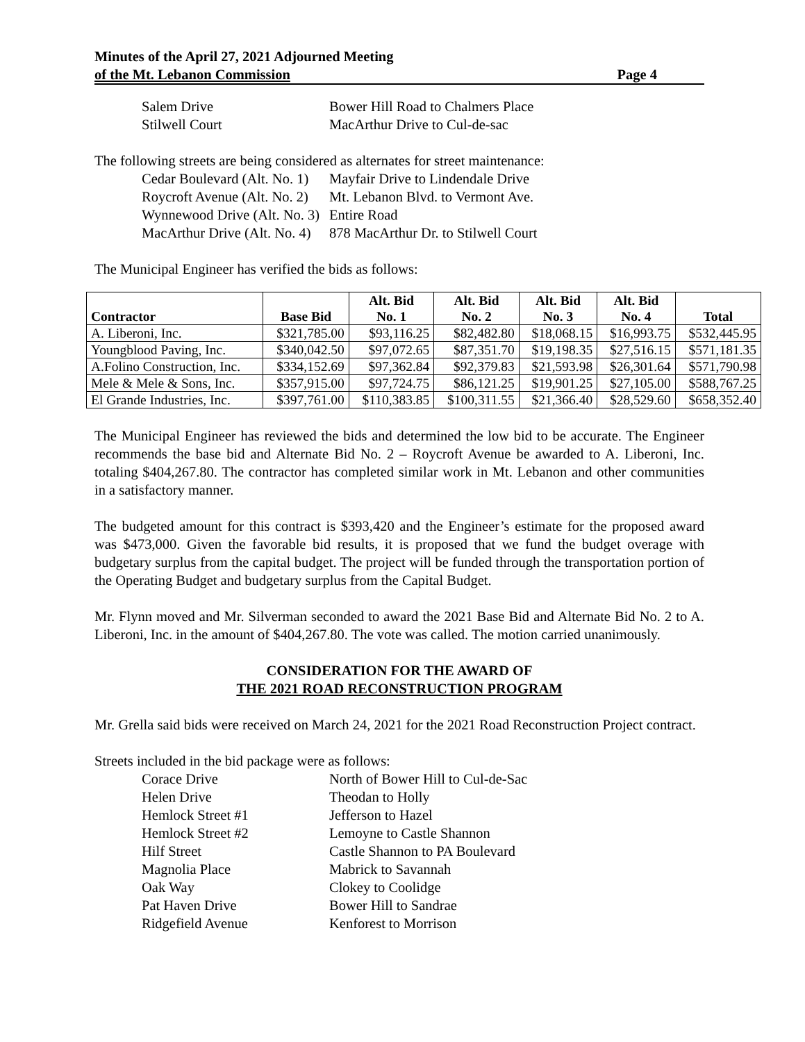Minutes of the April 27, 2021 Adjourned Meeting
of the Mt. Lebanon Commission Page 4
Salem Drive Bower Hill Road to Chalmers Place
Stilwell Court MacArthur Drive to Cul-de-sac
The following streets are being considered as alternates for street maintenance:
Cedar Boulevard (Alt. No. 1) Mayfair Drive to Lindendale Drive
Roycroft Avenue (Alt. No. 2) Mt. Lebanon Blvd. to Vermont Ave.
Wynnewood Drive (Alt. No. 3) Entire Road
MacArthur Drive (Alt. No. 4) 878 MacArthur Dr. to Stilwell Court
The Municipal Engineer has verified the bids as follows:
| Contractor | Base Bid | Alt. Bid No. 1 | Alt. Bid No. 2 | Alt. Bid No. 3 | Alt. Bid No. 4 | Total |
| --- | --- | --- | --- | --- | --- | --- |
| A. Liberoni, Inc. | $321,785.00 | $93,116.25 | $82,482.80 | $18,068.15 | $16,993.75 | $532,445.95 |
| Youngblood Paving, Inc. | $340,042.50 | $97,072.65 | $87,351.70 | $19,198.35 | $27,516.15 | $571,181.35 |
| A.Folino Construction, Inc. | $334,152.69 | $97,362.84 | $92,379.83 | $21,593.98 | $26,301.64 | $571,790.98 |
| Mele & Mele & Sons, Inc. | $357,915.00 | $97,724.75 | $86,121.25 | $19,901.25 | $27,105.00 | $588,767.25 |
| El Grande Industries, Inc. | $397,761.00 | $110,383.85 | $100,311.55 | $21,366.40 | $28,529.60 | $658,352.40 |
The Municipal Engineer has reviewed the bids and determined the low bid to be accurate. The Engineer recommends the base bid and Alternate Bid No. 2 – Roycroft Avenue be awarded to A. Liberoni, Inc. totaling $404,267.80. The contractor has completed similar work in Mt. Lebanon and other communities in a satisfactory manner.
The budgeted amount for this contract is $393,420 and the Engineer’s estimate for the proposed award was $473,000. Given the favorable bid results, it is proposed that we fund the budget overage with budgetary surplus from the capital budget. The project will be funded through the transportation portion of the Operating Budget and budgetary surplus from the Capital Budget.
Mr. Flynn moved and Mr. Silverman seconded to award the 2021 Base Bid and Alternate Bid No. 2 to A. Liberoni, Inc. in the amount of $404,267.80. The vote was called. The motion carried unanimously.
CONSIDERATION FOR THE AWARD OF
THE 2021 ROAD RECONSTRUCTION PROGRAM
Mr. Grella said bids were received on March 24, 2021 for the 2021 Road Reconstruction Project contract.
Streets included in the bid package were as follows:
Corace Drive North of Bower Hill to Cul-de-Sac
Helen Drive Theodan to Holly
Hemlock Street #1 Jefferson to Hazel
Hemlock Street #2 Lemoyne to Castle Shannon
Hilf Street Castle Shannon to PA Boulevard
Magnolia Place Mabrick to Savannah
Oak Way Clokey to Coolidge
Pat Haven Drive Bower Hill to Sandrae
Ridgefield Avenue Kenforest to Morrison